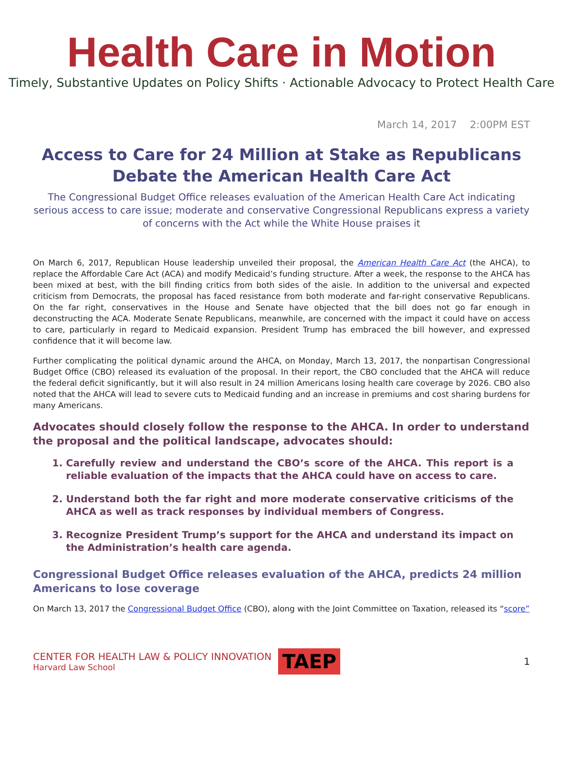Health Care in Motion
Timely, Substantive Updates on Policy Shifts · Actionable Advocacy to Protect Health Care
March 14, 2017 2:00PM EST
Access to Care for 24 Million at Stake as Republicans Debate the American Health Care Act
The Congressional Budget Office releases evaluation of the American Health Care Act indicating serious access to care issue; moderate and conservative Congressional Republicans express a variety of concerns with the Act while the White House praises it
On March 6, 2017, Republican House leadership unveiled their proposal, the American Health Care Act (the AHCA), to replace the Affordable Care Act (ACA) and modify Medicaid’s funding structure. After a week, the response to the AHCA has been mixed at best, with the bill finding critics from both sides of the aisle. In addition to the universal and expected criticism from Democrats, the proposal has faced resistance from both moderate and far-right conservative Republicans. On the far right, conservatives in the House and Senate have objected that the bill does not go far enough in deconstructing the ACA. Moderate Senate Republicans, meanwhile, are concerned with the impact it could have on access to care, particularly in regard to Medicaid expansion. President Trump has embraced the bill however, and expressed confidence that it will become law.
Further complicating the political dynamic around the AHCA, on Monday, March 13, 2017, the nonpartisan Congressional Budget Office (CBO) released its evaluation of the proposal. In their report, the CBO concluded that the AHCA will reduce the federal deficit significantly, but it will also result in 24 million Americans losing health care coverage by 2026. CBO also noted that the AHCA will lead to severe cuts to Medicaid funding and an increase in premiums and cost sharing burdens for many Americans.
Advocates should closely follow the response to the AHCA. In order to understand the proposal and the political landscape, advocates should:
1. Carefully review and understand the CBO’s score of the AHCA. This report is a reliable evaluation of the impacts that the AHCA could have on access to care.
2. Understand both the far right and more moderate conservative criticisms of the AHCA as well as track responses by individual members of Congress.
3. Recognize President Trump’s support for the AHCA and understand its impact on the Administration’s health care agenda.
Congressional Budget Office releases evaluation of the AHCA, predicts 24 million Americans to lose coverage
On March 13, 2017 the Congressional Budget Office (CBO), along with the Joint Committee on Taxation, released its “score”
CENTER FOR HEALTH LAW & POLICY INNOVATION
Harvard Law School
TAEP
1